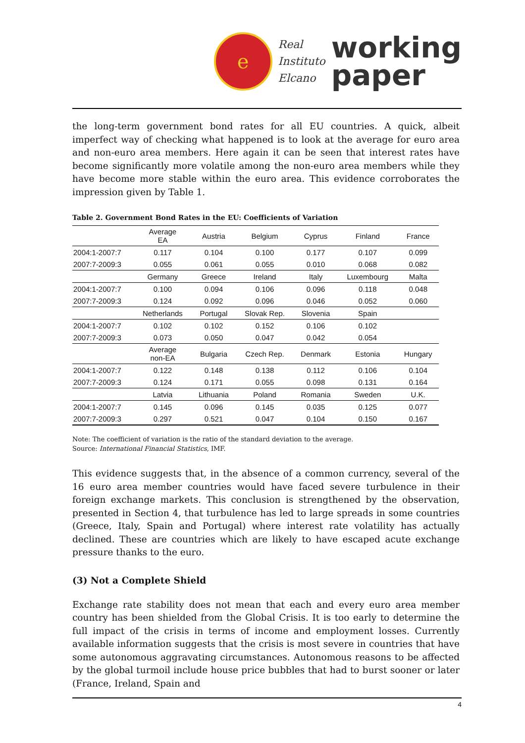e
Real
Instituto
Elcano
working
paper
the long-term government bond rates for all EU countries. A quick, albeit imperfect way of checking what happened is to look at the average for euro area and non-euro area members. Here again it can be seen that interest rates have become significantly more volatile among the non-euro area members while they have become more stable within the euro area. This evidence corroborates the impression given by Table 1.
Table 2. Government Bond Rates in the EU: Coefficients of Variation
| | Average EA | Austria | Belgium | Cyprus | Finland | France |
| --- | --- | --- | --- | --- | --- | --- |
| 2004:1-2007:7 | 0.117 | 0.104 | 0.100 | 0.177 | 0.107 | 0.099 |
| 2007:7-2009:3 | 0.055 | 0.061 | 0.055 | 0.010 | 0.068 | 0.082 |
| | Germany | Greece | Ireland | Italy | Luxembourg | Malta |
| 2004:1-2007:7 | 0.100 | 0.094 | 0.106 | 0.096 | 0.118 | 0.048 |
| 2007:7-2009:3 | 0.124 | 0.092 | 0.096 | 0.046 | 0.052 | 0.060 |
| | Netherlands | Portugal | Slovak Rep. | Slovenia | Spain | |
| 2004:1-2007:7 | 0.102 | 0.102 | 0.152 | 0.106 | 0.102 | |
| 2007:7-2009:3 | 0.073 | 0.050 | 0.047 | 0.042 | 0.054 | |
| | Average non-EA | Bulgaria | Czech Rep. | Denmark | Estonia | Hungary |
| 2004:1-2007:7 | 0.122 | 0.148 | 0.138 | 0.112 | 0.106 | 0.104 |
| 2007:7-2009:3 | 0.124 | 0.171 | 0.055 | 0.098 | 0.131 | 0.164 |
| | Latvia | Lithuania | Poland | Romania | Sweden | U.K. |
| 2004:1-2007:7 | 0.145 | 0.096 | 0.145 | 0.035 | 0.125 | 0.077 |
| 2007:7-2009:3 | 0.297 | 0.521 | 0.047 | 0.104 | 0.150 | 0.167 |
Note: The coefficient of variation is the ratio of the standard deviation to the average.
Source: International Financial Statistics, IMF.
This evidence suggests that, in the absence of a common currency, several of the 16 euro area member countries would have faced severe turbulence in their foreign exchange markets. This conclusion is strengthened by the observation, presented in Section 4, that turbulence has led to large spreads in some countries (Greece, Italy, Spain and Portugal) where interest rate volatility has actually declined. These are countries which are likely to have escaped acute exchange pressure thanks to the euro.
(3) Not a Complete Shield
Exchange rate stability does not mean that each and every euro area member country has been shielded from the Global Crisis. It is too early to determine the full impact of the crisis in terms of income and employment losses. Currently available information suggests that the crisis is most severe in countries that have some autonomous aggravating circumstances. Autonomous reasons to be affected by the global turmoil include house price bubbles that had to burst sooner or later (France, Ireland, Spain and
4